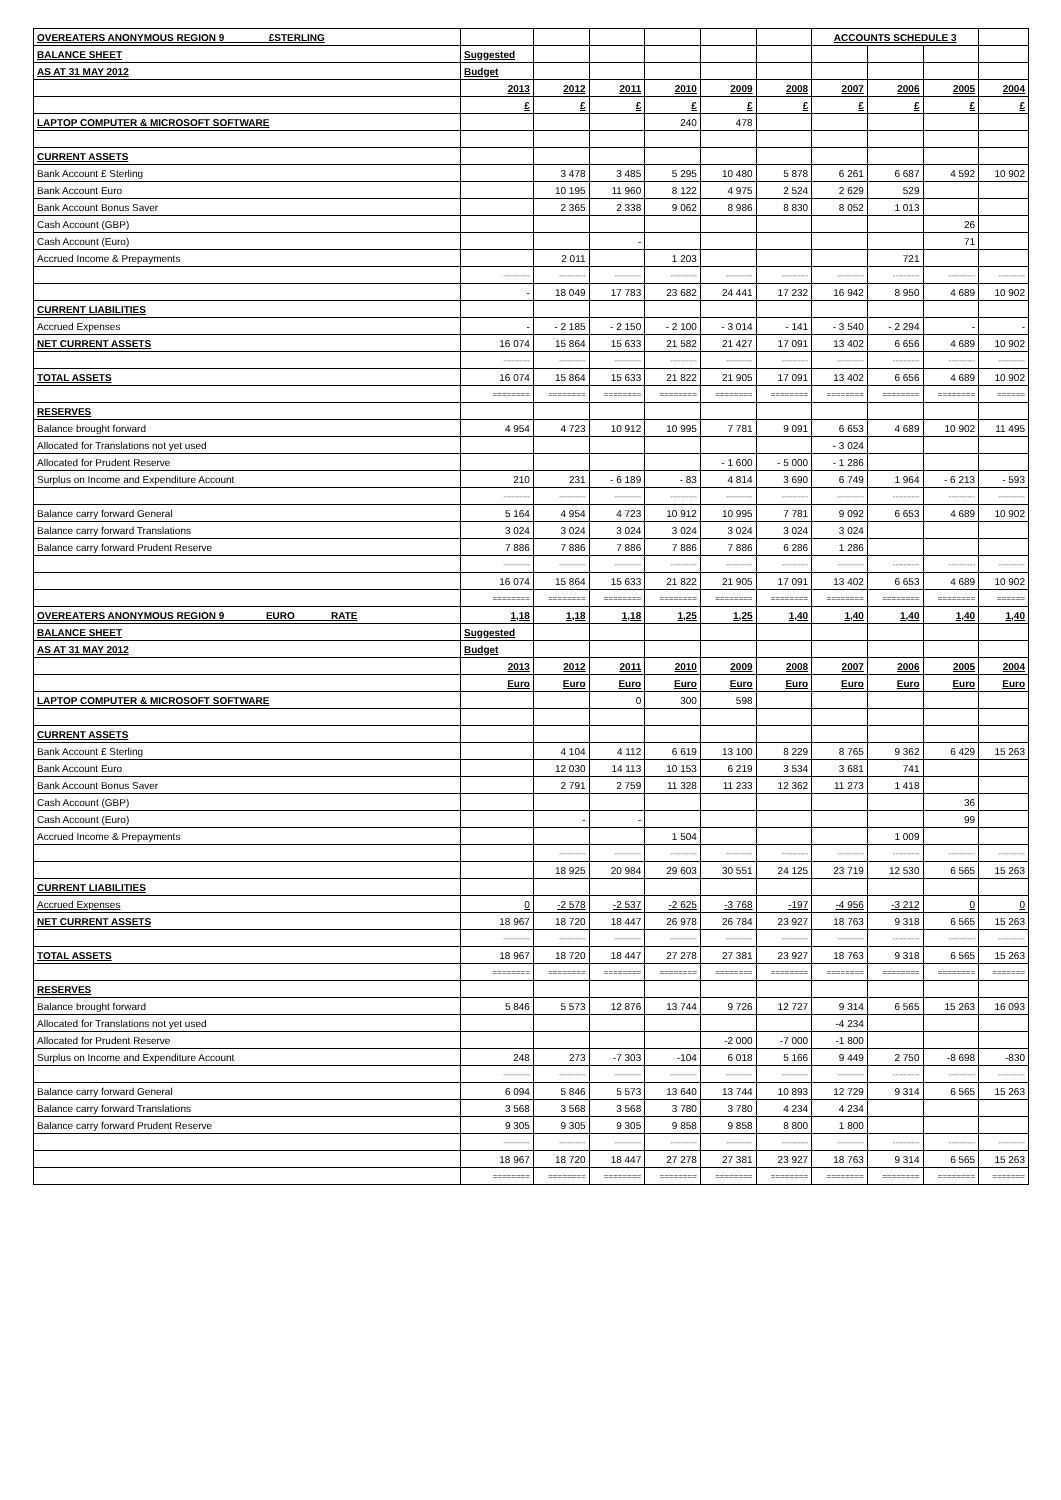| OVEREATERS ANONYMOUS REGION 9 £STERLING | | | | | | | ACCOUNTS SCHEDULE 3 | | | |
| BALANCE SHEET | Suggested | | | | | | | | | |
| AS AT 31 MAY 2012 | Budget | | | | | | | | | |
| | 2013 | 2012 | 2011 | 2010 | 2009 | 2008 | 2007 | 2006 | 2005 | 2004 |
| | £ | £ | £ | £ | £ | £ | £ | £ | £ | £ |
| LAPTOP COMPUTER & MICROSOFT SOFTWARE | | | | 240 | 478 | | | | | |
| CURRENT ASSETS | | | | | | | | | | |
| Bank Account £ Sterling | | 3 478 | 3 485 | 5 295 | 10 480 | 5 878 | 6 261 | 6 687 | 4 592 | 10 902 |
| Bank Account Euro | | 10 195 | 11 960 | 8 122 | 4 975 | 2 524 | 2 629 | 529 | | |
| Bank Account Bonus Saver | | 2 365 | 2 338 | 9 062 | 8 986 | 8 830 | 8 052 | 1 013 | | |
| Cash Account (GBP) | | | | | | | | | 26 | |
| Cash Account (Euro) | | | - | | | | | | 71 | |
| Accrued Income & Prepayments | | 2 011 | | 1 203 | | | | 721 | | |
| | ---------- | ---------- | ---------- | ---------- | ---------- | ---------- | ---------- | ---------- | ---------- | ---------- |
| | - | 18 049 | 17 783 | 23 682 | 24 441 | 17 232 | 16 942 | 8 950 | 4 689 | 10 902 |
| CURRENT LIABILITIES | | | | | | | | | | |
| Accrued Expenses | - | - 2 185 | - 2 150 | - 2 100 | - 3 014 | - 141 | - 3 540 | - 2 294 | - | - |
| NET CURRENT ASSETS | 16 074 | 15 864 | 15 633 | 21 582 | 21 427 | 17 091 | 13 402 | 6 656 | 4 689 | 10 902 |
| | ---------- | ---------- | ---------- | ---------- | ---------- | ---------- | ---------- | ---------- | ---------- | ---------- |
| TOTAL ASSETS | 16 074 | 15 864 | 15 633 | 21 822 | 21 905 | 17 091 | 13 402 | 6 656 | 4 689 | 10 902 |
| | ======== | ======== | ======== | ======== | ======== | ======== | ======== | ======== | ======== | ====== |
| RESERVES | | | | | | | | | | |
| Balance brought forward | 4 954 | 4 723 | 10 912 | 10 995 | 7 781 | 9 091 | 6 653 | 4 689 | 10 902 | 11 495 |
| Allocated for Translations not yet used | | | | | | | - 3 024 | | | |
| Allocated for Prudent Reserve | | | | | - 1 600 | - 5 000 | - 1 286 | | | |
| Surplus on Income and Expenditure Account | 210 | 231 | - 6 189 | - 83 | 4 814 | 3 690 | 6 749 | 1 964 | - 6 213 | - 593 |
| | ---------- | ---------- | ---------- | ---------- | ---------- | ---------- | ---------- | ---------- | ---------- | ---------- |
| Balance carry forward General | 5 164 | 4 954 | 4 723 | 10 912 | 10 995 | 7 781 | 9 092 | 6 653 | 4 689 | 10 902 |
| Balance carry forward Translations | 3 024 | 3 024 | 3 024 | 3 024 | 3 024 | 3 024 | 3 024 | | | |
| Balance carry forward Prudent Reserve | 7 886 | 7 886 | 7 886 | 7 886 | 7 886 | 6 286 | 1 286 | | | |
| | ---------- | ---------- | ---------- | ---------- | ---------- | ---------- | ---------- | ---------- | ---------- | ---------- |
| | 16 074 | 15 864 | 15 633 | 21 822 | 21 905 | 17 091 | 13 402 | 6 653 | 4 689 | 10 902 |
| | ======== | ======== | ======== | ======== | ======== | ======== | ======== | ======== | ======== | ====== |
| OVEREATERS ANONYMOUS REGION 9 EURO RATE | 1,18 | 1,18 | 1,18 | 1,25 | 1,25 | 1,40 | 1,40 | 1,40 | 1,40 | 1,40 |
| BALANCE SHEET | Suggested | | | | | | | | | |
| AS AT 31 MAY 2012 | Budget | | | | | | | | | |
| | 2013 | 2012 | 2011 | 2010 | 2009 | 2008 | 2007 | 2006 | 2005 | 2004 |
| | Euro | Euro | Euro | Euro | Euro | Euro | Euro | Euro | Euro | Euro |
| LAPTOP COMPUTER & MICROSOFT SOFTWARE | | | 0 | 300 | 598 | | | | | |
| CURRENT ASSETS | | | | | | | | | | |
| Bank Account £ Sterling | | 4 104 | 4 112 | 6 619 | 13 100 | 8 229 | 8 765 | 9 362 | 6 429 | 15 263 |
| Bank Account Euro | | 12 030 | 14 113 | 10 153 | 6 219 | 3 534 | 3 681 | 741 | | |
| Bank Account Bonus Saver | | 2 791 | 2 759 | 11 328 | 11 233 | 12 362 | 11 273 | 1 418 | | |
| Cash Account (GBP) | | | | | | | | | 36 | |
| Cash Account (Euro) | | - | - | | | | | | 99 | |
| Accrued Income & Prepayments | | | | 1 504 | | | | 1 009 | | |
| | | ---------- | ---------- | ---------- | ---------- | ---------- | ---------- | ---------- | ---------- | ---------- |
| | | 18 925 | 20 984 | 29 603 | 30 551 | 24 125 | 23 719 | 12 530 | 6 565 | 15 263 |
| CURRENT LIABILITIES | | | | | | | | | | |
| Accrued Expenses | 0 | -2 578 | -2 537 | -2 625 | -3 768 | -197 | -4 956 | -3 212 | 0 | 0 |
| NET CURRENT ASSETS | 18 967 | 18 720 | 18 447 | 26 978 | 26 784 | 23 927 | 18 763 | 9 318 | 6 565 | 15 263 |
| | ---------- | ---------- | ---------- | ---------- | ---------- | ---------- | ---------- | ---------- | ---------- | ---------- |
| TOTAL ASSETS | 18 967 | 18 720 | 18 447 | 27 278 | 27 381 | 23 927 | 18 763 | 9 318 | 6 565 | 15 263 |
| | ======== | ======== | ======== | ======== | ======== | ======== | ======== | ======== | ======== | ======= |
| RESERVES | | | | | | | | | | |
| Balance brought forward | 5 846 | 5 573 | 12 876 | 13 744 | 9 726 | 12 727 | 9 314 | 6 565 | 15 263 | 16 093 |
| Allocated for Translations not yet used | | | | | | | -4 234 | | | |
| Allocated for Prudent Reserve | | | | | -2 000 | -7 000 | -1 800 | | | |
| Surplus on Income and Expenditure Account | 248 | 273 | -7 303 | -104 | 6 018 | 5 166 | 9 449 | 2 750 | -8 698 | -830 |
| | ---------- | ---------- | ---------- | ---------- | ---------- | ---------- | ---------- | ---------- | ---------- | ---------- |
| Balance carry forward General | 6 094 | 5 846 | 5 573 | 13 640 | 13 744 | 10 893 | 12 729 | 9 314 | 6 565 | 15 263 |
| Balance carry forward Translations | 3 568 | 3 568 | 3 568 | 3 780 | 3 780 | 4 234 | 4 234 | | | |
| Balance carry forward Prudent Reserve | 9 305 | 9 305 | 9 305 | 9 858 | 9 858 | 8 800 | 1 800 | | | |
| | ---------- | ---------- | ---------- | ---------- | ---------- | ---------- | ---------- | ---------- | ---------- | ---------- |
| | 18 967 | 18 720 | 18 447 | 27 278 | 27 381 | 23 927 | 18 763 | 9 314 | 6 565 | 15 263 |
| | ======== | ======== | ======== | ======== | ======== | ======== | ======== | ======== | ======== | ======= |